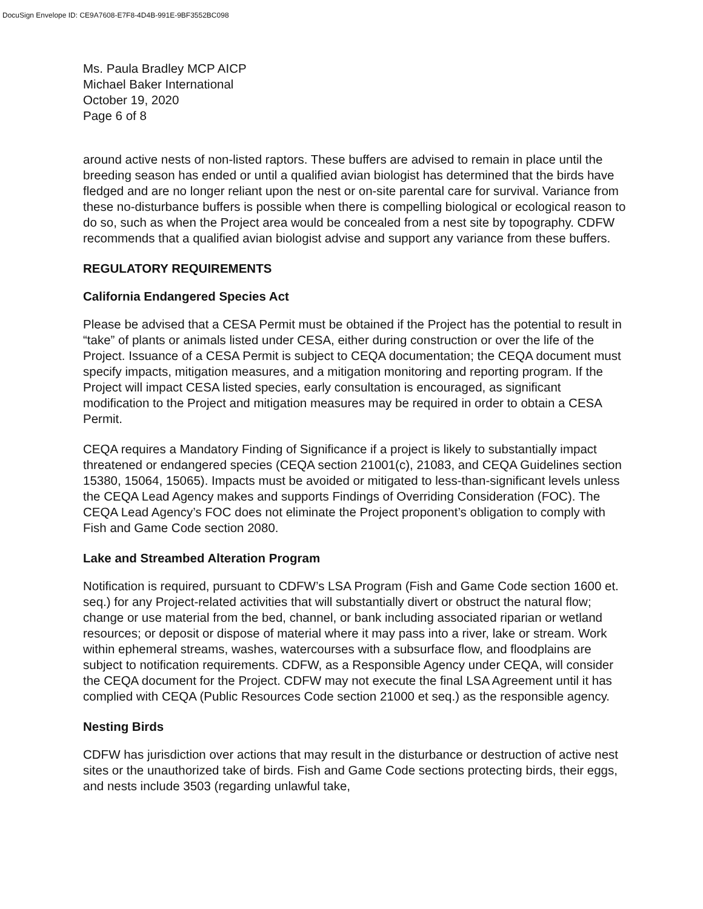DocuSign Envelope ID: CE9A7608-E7F8-4D4B-991E-9BF3552BC098
Ms. Paula Bradley MCP AICP
Michael Baker International
October 19, 2020
Page 6 of 8
around active nests of non-listed raptors. These buffers are advised to remain in place until the breeding season has ended or until a qualified avian biologist has determined that the birds have fledged and are no longer reliant upon the nest or on-site parental care for survival. Variance from these no-disturbance buffers is possible when there is compelling biological or ecological reason to do so, such as when the Project area would be concealed from a nest site by topography. CDFW recommends that a qualified avian biologist advise and support any variance from these buffers.
REGULATORY REQUIREMENTS
California Endangered Species Act
Please be advised that a CESA Permit must be obtained if the Project has the potential to result in “take” of plants or animals listed under CESA, either during construction or over the life of the Project. Issuance of a CESA Permit is subject to CEQA documentation; the CEQA document must specify impacts, mitigation measures, and a mitigation monitoring and reporting program. If the Project will impact CESA listed species, early consultation is encouraged, as significant modification to the Project and mitigation measures may be required in order to obtain a CESA Permit.
CEQA requires a Mandatory Finding of Significance if a project is likely to substantially impact threatened or endangered species (CEQA section 21001(c), 21083, and CEQA Guidelines section 15380, 15064, 15065). Impacts must be avoided or mitigated to less-than-significant levels unless the CEQA Lead Agency makes and supports Findings of Overriding Consideration (FOC). The CEQA Lead Agency’s FOC does not eliminate the Project proponent’s obligation to comply with Fish and Game Code section 2080.
Lake and Streambed Alteration Program
Notification is required, pursuant to CDFW’s LSA Program (Fish and Game Code section 1600 et. seq.) for any Project-related activities that will substantially divert or obstruct the natural flow; change or use material from the bed, channel, or bank including associated riparian or wetland resources; or deposit or dispose of material where it may pass into a river, lake or stream. Work within ephemeral streams, washes, watercourses with a subsurface flow, and floodplains are subject to notification requirements. CDFW, as a Responsible Agency under CEQA, will consider the CEQA document for the Project. CDFW may not execute the final LSA Agreement until it has complied with CEQA (Public Resources Code section 21000 et seq.) as the responsible agency.
Nesting Birds
CDFW has jurisdiction over actions that may result in the disturbance or destruction of active nest sites or the unauthorized take of birds. Fish and Game Code sections protecting birds, their eggs, and nests include 3503 (regarding unlawful take,